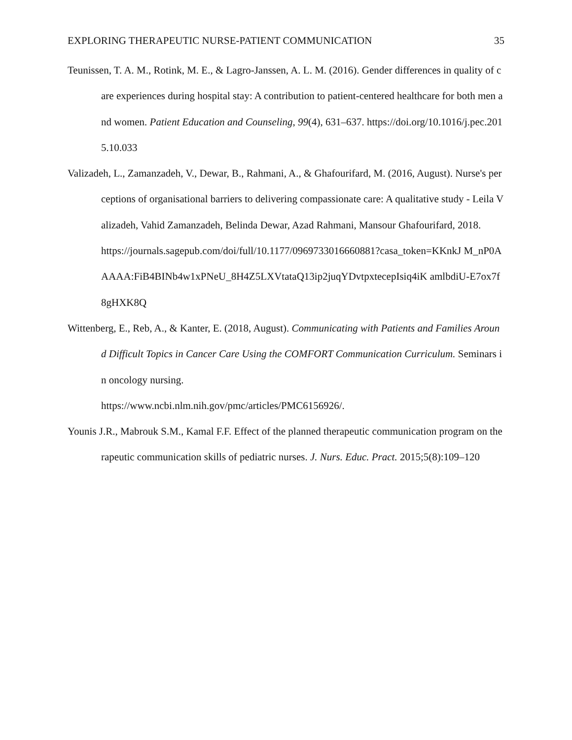EXPLORING THERAPEUTIC NURSE-PATIENT COMMUNICATION 35
Teunissen, T. A. M., Rotink, M. E., & Lagro-Janssen, A. L. M. (2016). Gender differences in quality of care experiences during hospital stay: A contribution to patient-centered healthcare for both men and women. Patient Education and Counseling, 99(4), 631–637. https://doi.org/10.1016/j.pec.2015.10.033
Valizadeh, L., Zamanzadeh, V., Dewar, B., Rahmani, A., & Ghafourifard, M. (2016, August). Nurse's perceptions of organisational barriers to delivering compassionate care: A qualitative study - Leila Valizadeh, Vahid Zamanzadeh, Belinda Dewar, Azad Rahmani, Mansour Ghafourifard, 2018.
https://journals.sagepub.com/doi/full/10.1177/0969733016660881?casa_token=KKnkJ M_nP0AAAAA:FiB4BINb4w1xPNeU_8H4Z5LXVtataQ13ip2juqYDvtpxtecepIsiq4iK amlbdiU-E7ox7f8gHXK8Q
Wittenberg, E., Reb, A., & Kanter, E. (2018, August). Communicating with Patients and Families Around Difficult Topics in Cancer Care Using the COMFORT Communication Curriculum. Seminars in oncology nursing.
https://www.ncbi.nlm.nih.gov/pmc/articles/PMC6156926/.
Younis J.R., Mabrouk S.M., Kamal F.F. Effect of the planned therapeutic communication program on therapeutic communication skills of pediatric nurses. J. Nurs. Educ. Pract. 2015;5(8):109–120